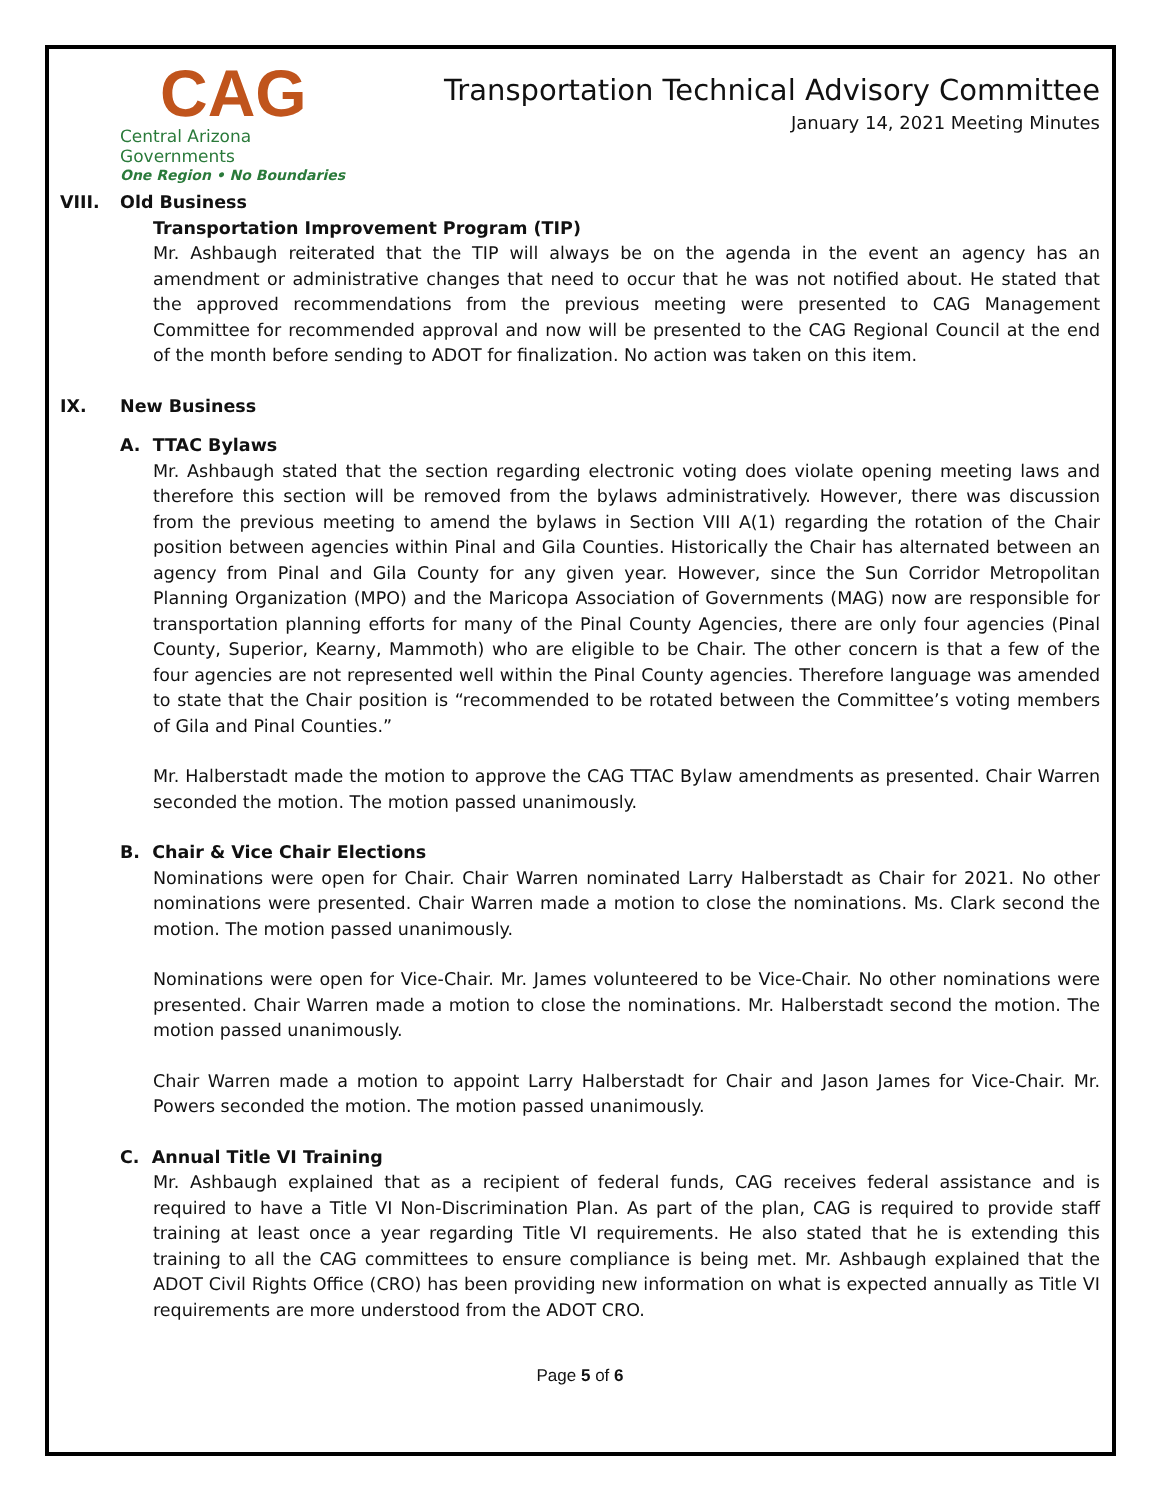CAG
Central Arizona Governments
One Region • No Boundaries
Transportation Technical Advisory Committee
January 14, 2021 Meeting Minutes
VIII. Old Business
Transportation Improvement Program (TIP)
Mr. Ashbaugh reiterated that the TIP will always be on the agenda in the event an agency has an amendment or administrative changes that need to occur that he was not notified about. He stated that the approved recommendations from the previous meeting were presented to CAG Management Committee for recommended approval and now will be presented to the CAG Regional Council at the end of the month before sending to ADOT for finalization. No action was taken on this item.
IX. New Business
A. TTAC Bylaws
Mr. Ashbaugh stated that the section regarding electronic voting does violate opening meeting laws and therefore this section will be removed from the bylaws administratively. However, there was discussion from the previous meeting to amend the bylaws in Section VIII A(1) regarding the rotation of the Chair position between agencies within Pinal and Gila Counties. Historically the Chair has alternated between an agency from Pinal and Gila County for any given year. However, since the Sun Corridor Metropolitan Planning Organization (MPO) and the Maricopa Association of Governments (MAG) now are responsible for transportation planning efforts for many of the Pinal County Agencies, there are only four agencies (Pinal County, Superior, Kearny, Mammoth) who are eligible to be Chair. The other concern is that a few of the four agencies are not represented well within the Pinal County agencies. Therefore language was amended to state that the Chair position is “recommended to be rotated between the Committee’s voting members of Gila and Pinal Counties.”
Mr. Halberstadt made the motion to approve the CAG TTAC Bylaw amendments as presented. Chair Warren seconded the motion. The motion passed unanimously.
B. Chair & Vice Chair Elections
Nominations were open for Chair. Chair Warren nominated Larry Halberstadt as Chair for 2021. No other nominations were presented. Chair Warren made a motion to close the nominations. Ms. Clark second the motion. The motion passed unanimously.
Nominations were open for Vice-Chair. Mr. James volunteered to be Vice-Chair. No other nominations were presented. Chair Warren made a motion to close the nominations. Mr. Halberstadt second the motion. The motion passed unanimously.
Chair Warren made a motion to appoint Larry Halberstadt for Chair and Jason James for Vice-Chair. Mr. Powers seconded the motion. The motion passed unanimously.
C. Annual Title VI Training
Mr. Ashbaugh explained that as a recipient of federal funds, CAG receives federal assistance and is required to have a Title VI Non-Discrimination Plan. As part of the plan, CAG is required to provide staff training at least once a year regarding Title VI requirements. He also stated that he is extending this training to all the CAG committees to ensure compliance is being met. Mr. Ashbaugh explained that the ADOT Civil Rights Office (CRO) has been providing new information on what is expected annually as Title VI requirements are more understood from the ADOT CRO.
Page 5 of 6